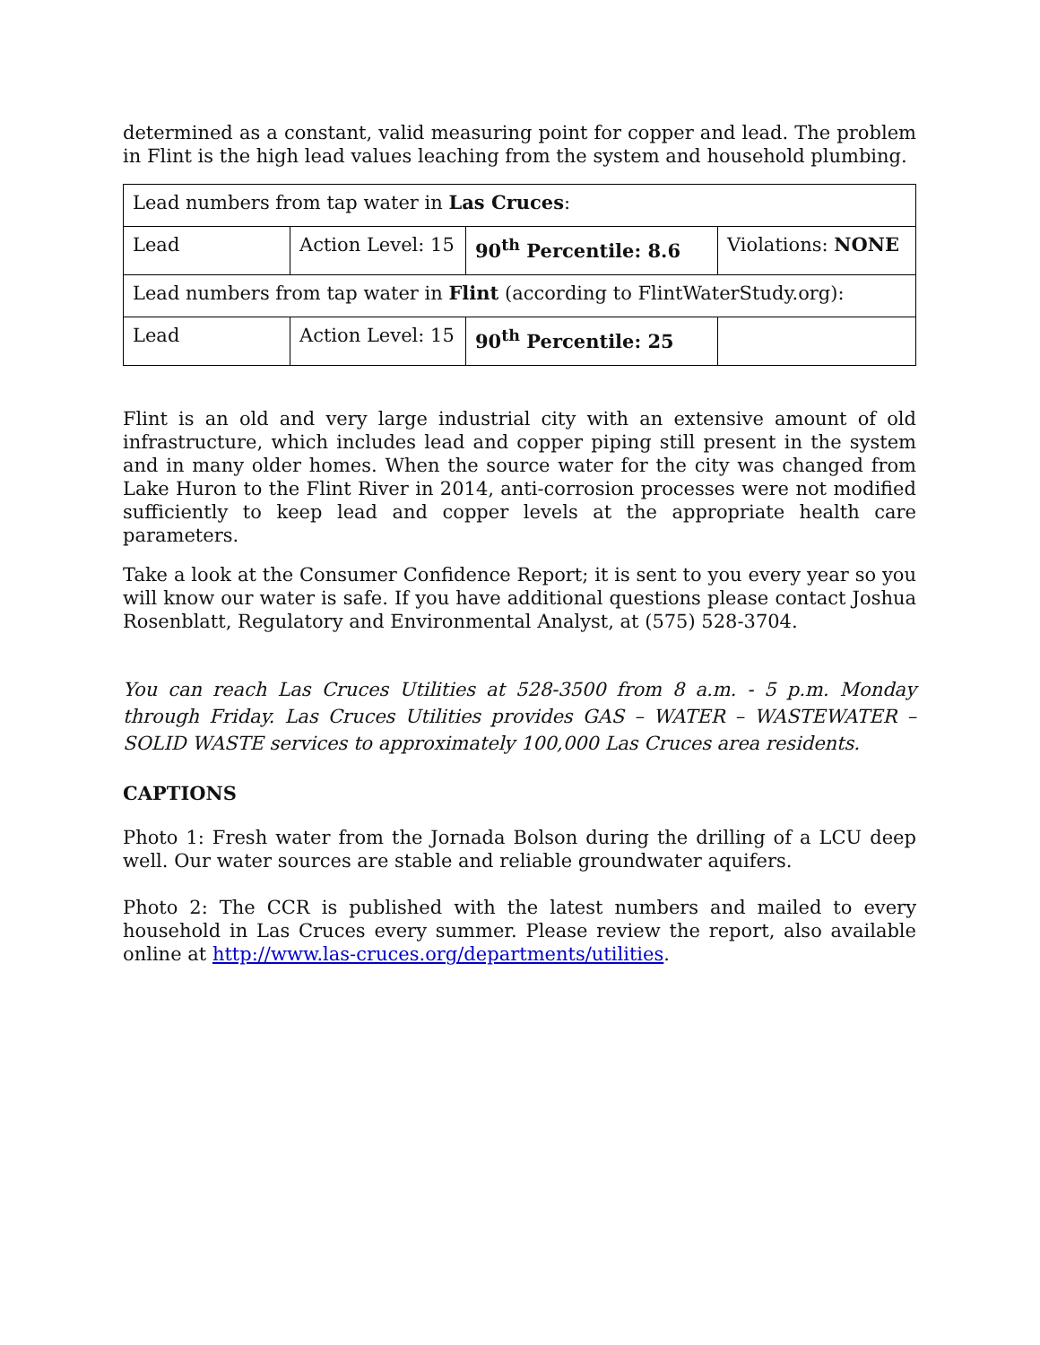determined as a constant, valid measuring point for copper and lead. The problem in Flint is the high lead values leaching from the system and household plumbing.
| Lead numbers from tap water in Las Cruces : | | | |
| Lead | Action Level: 15 | 90<sup>th</sup> Percentile: 8.6 | Violations: NONE |
| Lead numbers from tap water in Flint (according to FlintWaterStudy.org): | | | |
| Lead | Action Level: 15 | 90<sup>th</sup> Percentile: 25 | |
Flint is an old and very large industrial city with an extensive amount of old infrastructure, which includes lead and copper piping still present in the system and in many older homes. When the source water for the city was changed from Lake Huron to the Flint River in 2014, anti-corrosion processes were not modified sufficiently to keep lead and copper levels at the appropriate health care parameters.
Take a look at the Consumer Confidence Report; it is sent to you every year so you will know our water is safe. If you have additional questions please contact Joshua Rosenblatt, Regulatory and Environmental Analyst, at (575) 528-3704.
You can reach Las Cruces Utilities at 528-3500 from 8 a.m. - 5 p.m. Monday through Friday. Las Cruces Utilities provides GAS – WATER – WASTEWATER – SOLID WASTE services to approximately 100,000 Las Cruces area residents.
CAPTIONS
Photo 1: Fresh water from the Jornada Bolson during the drilling of a LCU deep well. Our water sources are stable and reliable groundwater aquifers.
Photo 2: The CCR is published with the latest numbers and mailed to every household in Las Cruces every summer. Please review the report, also available online at http://www.las-cruces.org/departments/utilities.